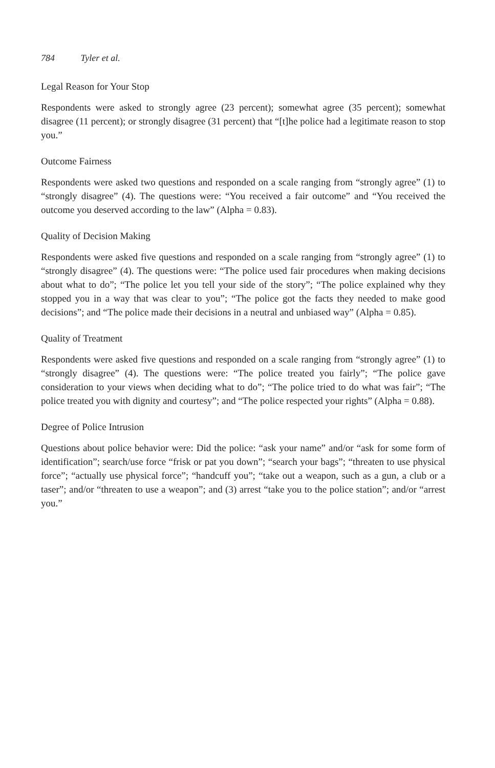784 Tyler et al.
Legal Reason for Your Stop
Respondents were asked to strongly agree (23 percent); somewhat agree (35 percent); somewhat disagree (11 percent); or strongly disagree (31 percent) that “[t]he police had a legitimate reason to stop you.”
Outcome Fairness
Respondents were asked two questions and responded on a scale ranging from “strongly agree” (1) to “strongly disagree” (4). The questions were: “You received a fair outcome” and “You received the outcome you deserved according to the law” (Alpha = 0.83).
Quality of Decision Making
Respondents were asked five questions and responded on a scale ranging from “strongly agree” (1) to “strongly disagree” (4). The questions were: “The police used fair procedures when making decisions about what to do”; “The police let you tell your side of the story”; “The police explained why they stopped you in a way that was clear to you”; “The police got the facts they needed to make good decisions”; and “The police made their decisions in a neutral and unbiased way” (Alpha = 0.85).
Quality of Treatment
Respondents were asked five questions and responded on a scale ranging from “strongly agree” (1) to “strongly disagree” (4). The questions were: “The police treated you fairly”; “The police gave consideration to your views when deciding what to do”; “The police tried to do what was fair”; “The police treated you with dignity and courtesy”; and “The police respected your rights” (Alpha = 0.88).
Degree of Police Intrusion
Questions about police behavior were: Did the police: “ask your name” and/or “ask for some form of identification”; search/use force “frisk or pat you down”; “search your bags”; “threaten to use physical force”; “actually use physical force”; “handcuff you”; “take out a weapon, such as a gun, a club or a taser”; and/or “threaten to use a weapon”; and (3) arrest “take you to the police station”; and/or “arrest you.”